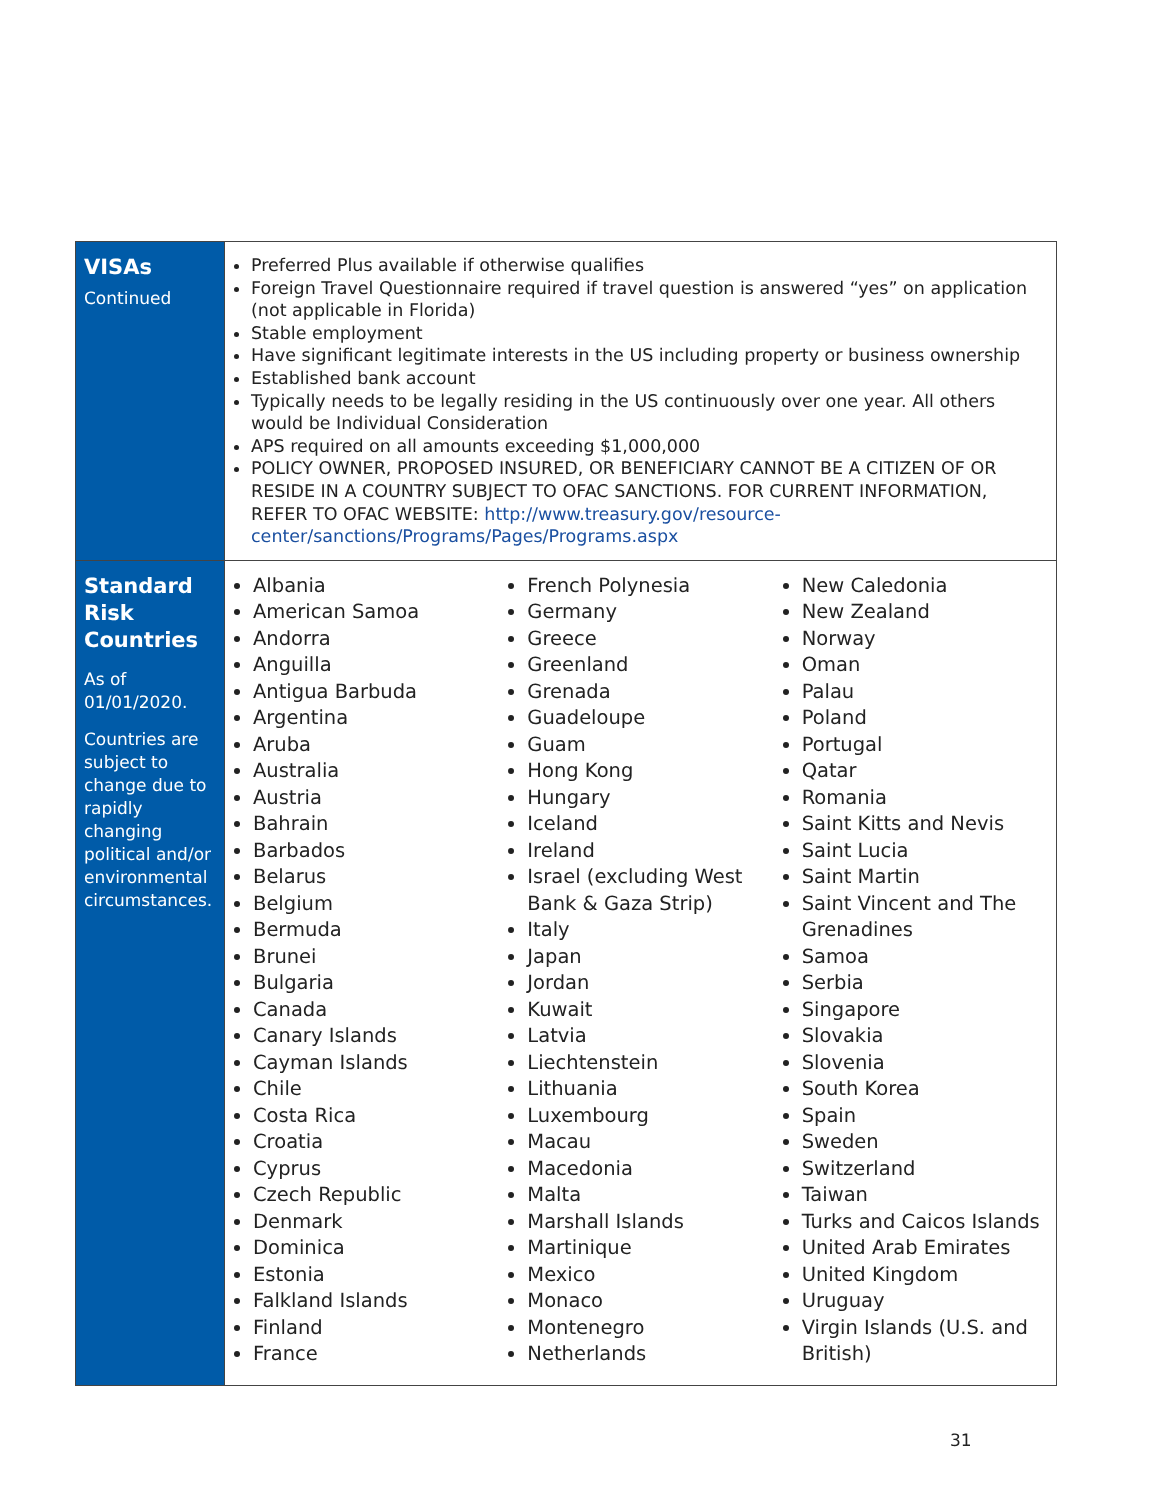| VISAs Continued | Preferred Plus available if otherwise qualifies Foreign Travel Questionnaire required if travel question is answered “yes” on application (not applicable in Florida) Stable employment Have significant legitimate interests in the US including property or business ownership Established bank account Typically needs to be legally residing in the US continuously over one year. All others would be Individual Consideration APS required on all amounts exceeding $1,000,000 POLICY OWNER, PROPOSED INSURED, OR BENEFICIARY CANNOT BE A CITIZEN OF OR RESIDE IN A COUNTRY SUBJECT TO OFAC SANCTIONS. FOR CURRENT INFORMATION, REFER TO OFAC WEBSITE: http://www.treasury.gov/resource-center/sanctions/Programs/Pages/Programs.aspx |
| Standard Risk Countries As of 01/01/2020. Countries are subject to change due to rapidly changing political and/or environmental circumstances. | Albania American Samoa Andorra Anguilla Antigua Barbuda Argentina Aruba Australia Austria Bahrain Barbados Belarus Belgium Bermuda Brunei Bulgaria Canada Canary Islands Cayman Islands Chile Costa Rica Croatia Cyprus Czech Republic Denmark Dominica Estonia Falkland Islands Finland France French Polynesia Germany Greece Greenland Grenada Guadeloupe Guam Hong Kong Hungary Iceland Ireland Israel (excluding West Bank & Gaza Strip) Italy Japan Jordan Kuwait Latvia Liechtenstein Lithuania Luxembourg Macau Macedonia Malta Marshall Islands Martinique Mexico Monaco Montenegro Netherlands New Caledonia New Zealand Norway Oman Palau Poland Portugal Qatar Romania Saint Kitts and Nevis Saint Lucia Saint Martin Saint Vincent and The Grenadines Samoa Serbia Singapore Slovakia Slovenia South Korea Spain Sweden Switzerland Taiwan Turks and Caicos Islands United Arab Emirates United Kingdom Uruguay Virgin Islands (U.S. and British) |
31